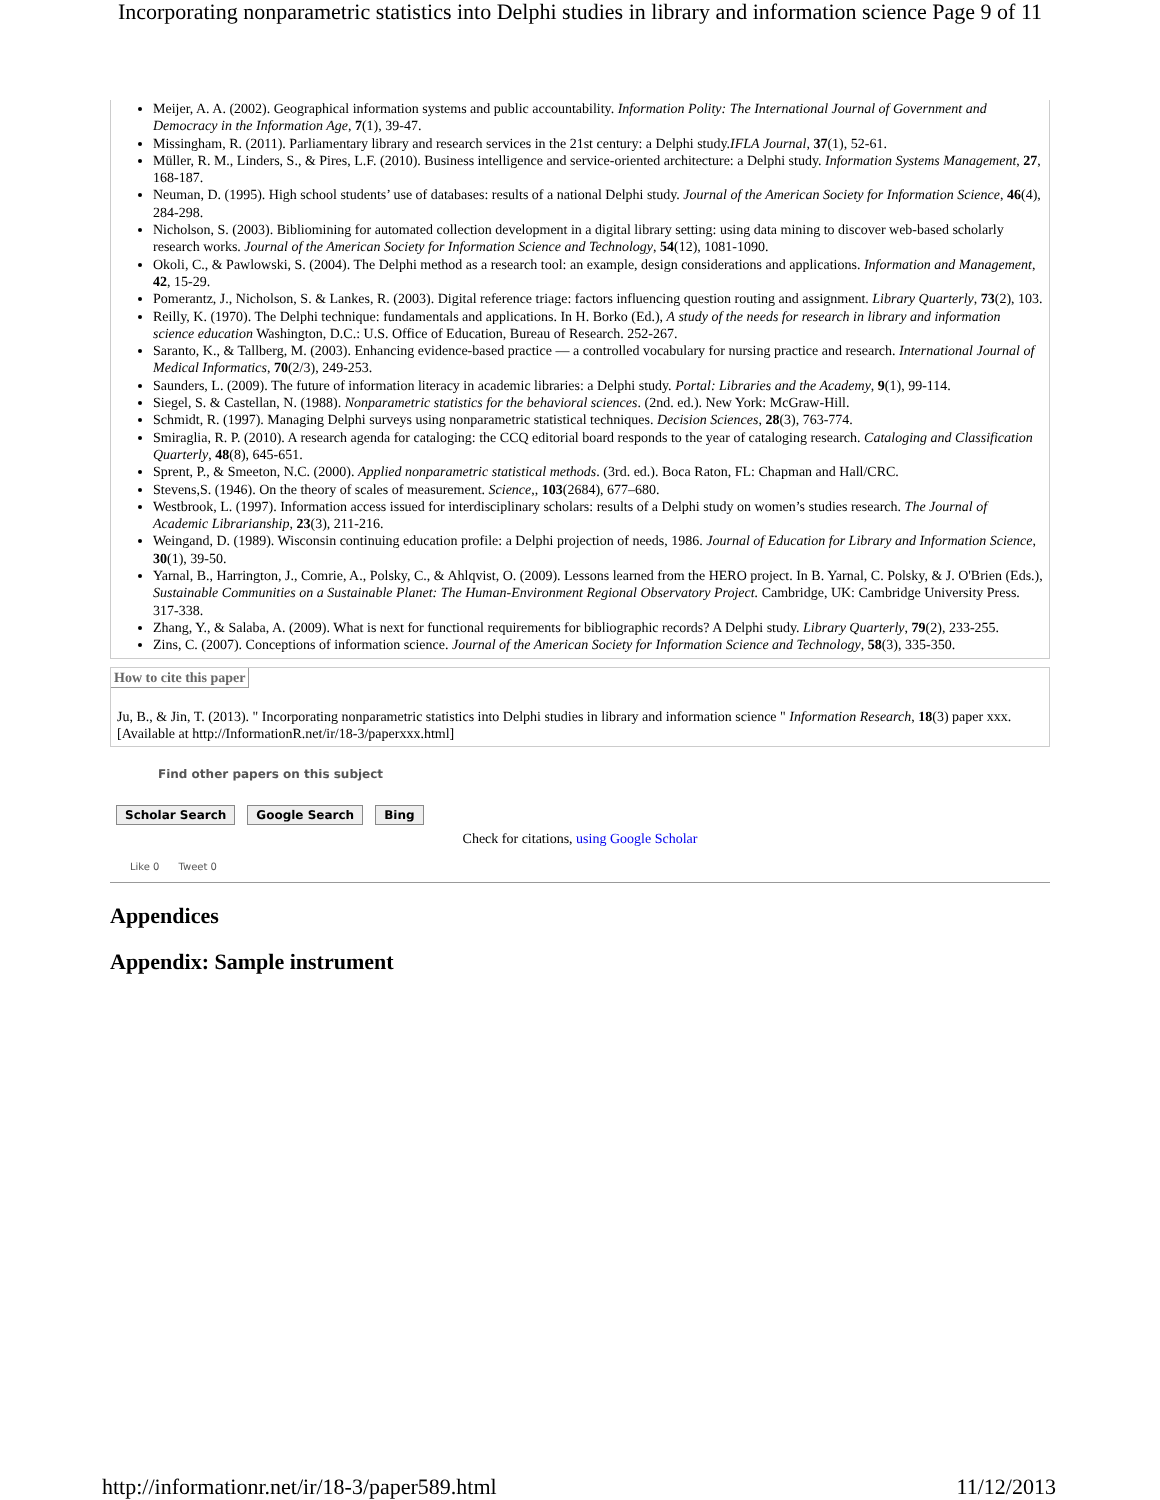Incorporating nonparametric statistics into Delphi studies in library and information science Page 9 of 11
Meijer, A. A. (2002). Geographical information systems and public accountability. Information Polity: The International Journal of Government and Democracy in the Information Age, 7(1), 39-47.
Missingham, R. (2011). Parliamentary library and research services in the 21st century: a Delphi study.IFLA Journal, 37(1), 52-61.
Müller, R. M., Linders, S., & Pires, L.F. (2010). Business intelligence and service-oriented architecture: a Delphi study. Information Systems Management, 27, 168-187.
Neuman, D. (1995). High school students’ use of databases: results of a national Delphi study. Journal of the American Society for Information Science, 46(4), 284-298.
Nicholson, S. (2003). Bibliomining for automated collection development in a digital library setting: using data mining to discover web-based scholarly research works. Journal of the American Society for Information Science and Technology, 54(12), 1081-1090.
Okoli, C., & Pawlowski, S. (2004). The Delphi method as a research tool: an example, design considerations and applications. Information and Management, 42, 15-29.
Pomerantz, J., Nicholson, S. & Lankes, R. (2003). Digital reference triage: factors influencing question routing and assignment. Library Quarterly, 73(2), 103.
Reilly, K. (1970). The Delphi technique: fundamentals and applications. In H. Borko (Ed.), A study of the needs for research in library and information science education Washington, D.C.: U.S. Office of Education, Bureau of Research. 252-267.
Saranto, K., & Tallberg, M. (2003). Enhancing evidence-based practice — a controlled vocabulary for nursing practice and research. International Journal of Medical Informatics, 70(2/3), 249-253.
Saunders, L. (2009). The future of information literacy in academic libraries: a Delphi study. Portal: Libraries and the Academy, 9(1), 99-114.
Siegel, S. & Castellan, N. (1988). Nonparametric statistics for the behavioral sciences. (2nd. ed.). New York: McGraw-Hill.
Schmidt, R. (1997). Managing Delphi surveys using nonparametric statistical techniques. Decision Sciences, 28(3), 763-774.
Smiraglia, R. P. (2010). A research agenda for cataloging: the CCQ editorial board responds to the year of cataloging research. Cataloging and Classification Quarterly, 48(8), 645-651.
Sprent, P., & Smeeton, N.C. (2000). Applied nonparametric statistical methods. (3rd. ed.). Boca Raton, FL: Chapman and Hall/CRC.
Stevens,S. (1946). On the theory of scales of measurement. Science,, 103(2684), 677–680.
Westbrook, L. (1997). Information access issued for interdisciplinary scholars: results of a Delphi study on women’s studies research. The Journal of Academic Librarianship, 23(3), 211-216.
Weingand, D. (1989). Wisconsin continuing education profile: a Delphi projection of needs, 1986. Journal of Education for Library and Information Science, 30(1), 39-50.
Yarnal, B., Harrington, J., Comrie, A., Polsky, C., & Ahlqvist, O. (2009). Lessons learned from the HERO project. In B. Yarnal, C. Polsky, & J. O'Brien (Eds.), Sustainable Communities on a Sustainable Planet: The Human-Environment Regional Observatory Project. Cambridge, UK: Cambridge University Press. 317-338.
Zhang, Y., & Salaba, A. (2009). What is next for functional requirements for bibliographic records? A Delphi study. Library Quarterly, 79(2), 233-255.
Zins, C. (2007). Conceptions of information science. Journal of the American Society for Information Science and Technology, 58(3), 335-350.
How to cite this paper
Ju, B., & Jin, T. (2013). " Incorporating nonparametric statistics into Delphi studies in library and information science " Information Research, 18(3) paper xxx. [Available at http://InformationR.net/ir/18-3/paperxxx.html]
Find other papers on this subject
Scholar Search Google Search Bing
Check for citations, using Google Scholar
Like 0 Tweet 0
Appendices
Appendix: Sample instrument
http://informationr.net/ir/18-3/paper589.html 11/12/2013